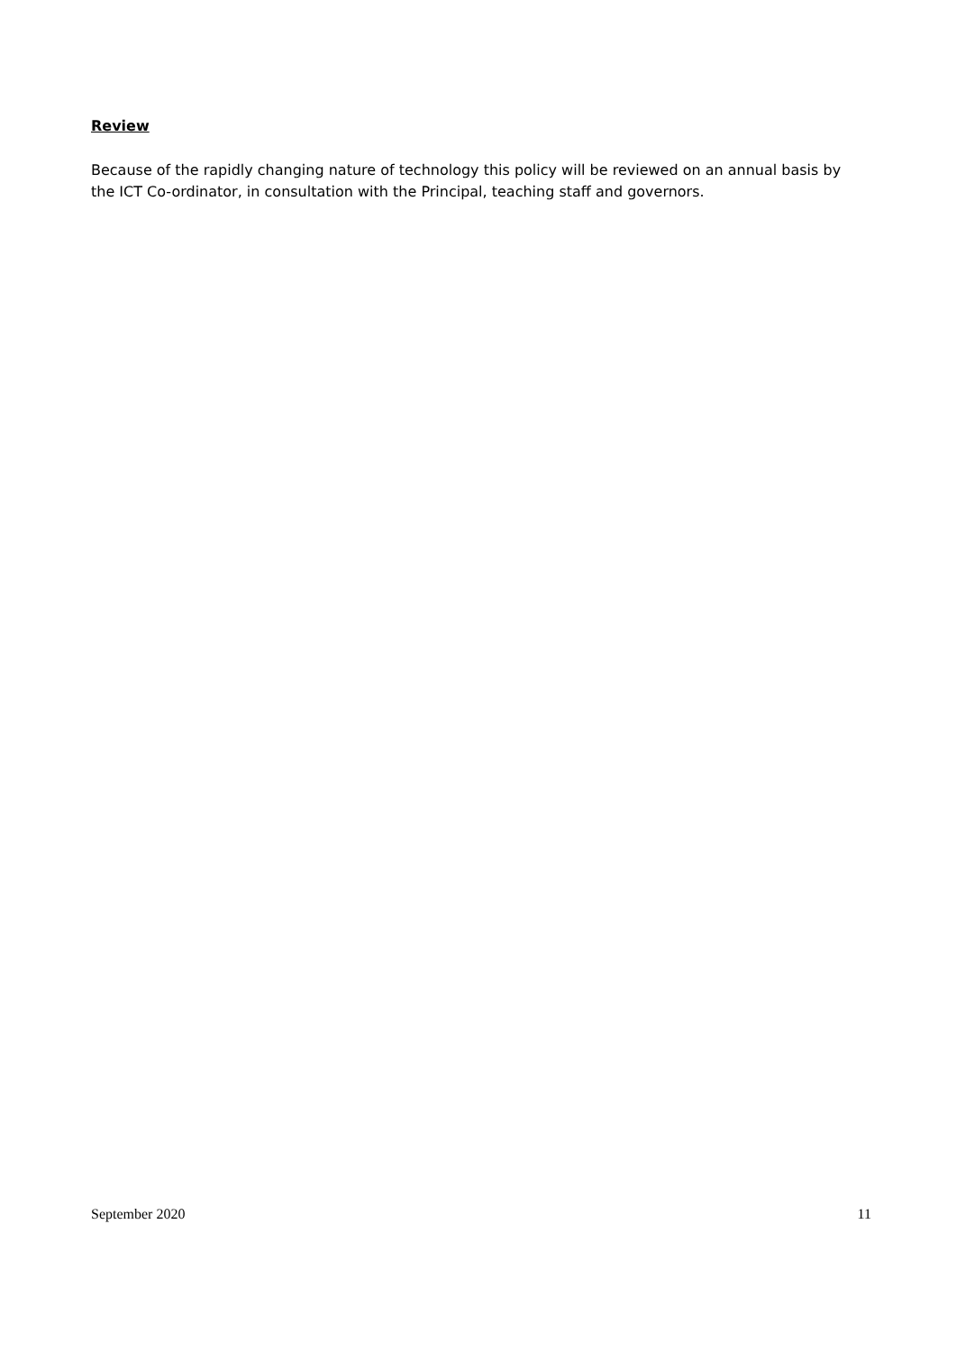Review
Because of the rapidly changing nature of technology this policy will be reviewed on an annual basis by the ICT Co-ordinator, in consultation with the Principal, teaching staff and governors.
September 2020 11